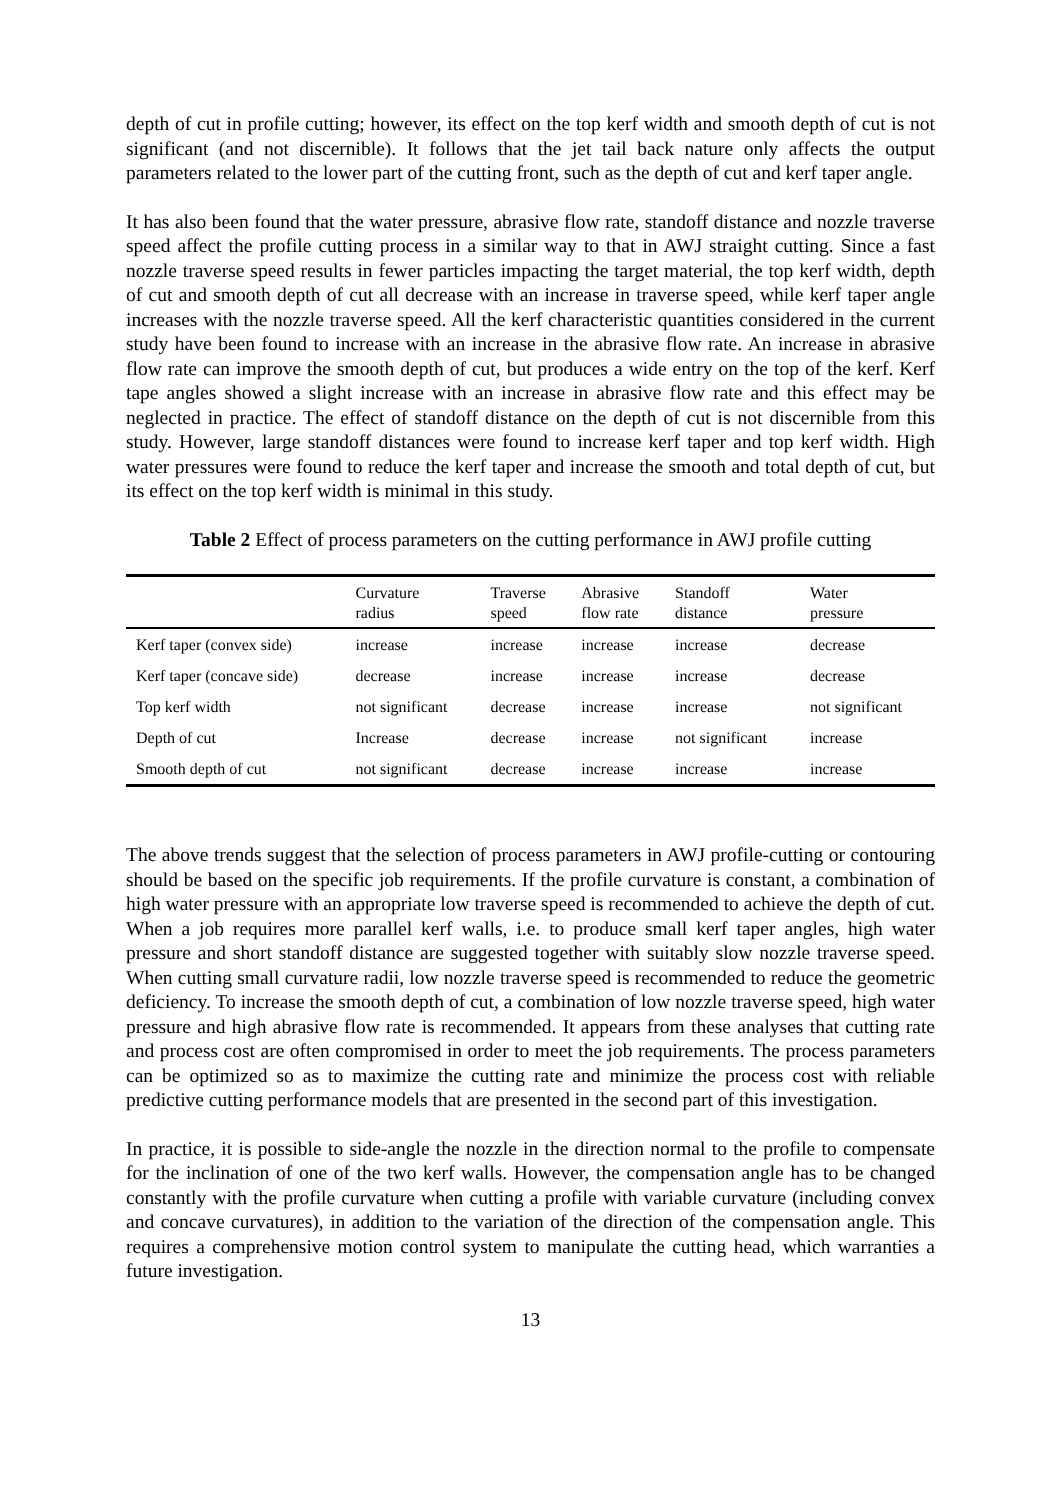depth of cut in profile cutting; however, its effect on the top kerf width and smooth depth of cut is not significant (and not discernible). It follows that the jet tail back nature only affects the output parameters related to the lower part of the cutting front, such as the depth of cut and kerf taper angle.
It has also been found that the water pressure, abrasive flow rate, standoff distance and nozzle traverse speed affect the profile cutting process in a similar way to that in AWJ straight cutting. Since a fast nozzle traverse speed results in fewer particles impacting the target material, the top kerf width, depth of cut and smooth depth of cut all decrease with an increase in traverse speed, while kerf taper angle increases with the nozzle traverse speed. All the kerf characteristic quantities considered in the current study have been found to increase with an increase in the abrasive flow rate. An increase in abrasive flow rate can improve the smooth depth of cut, but produces a wide entry on the top of the kerf. Kerf tape angles showed a slight increase with an increase in abrasive flow rate and this effect may be neglected in practice. The effect of standoff distance on the depth of cut is not discernible from this study. However, large standoff distances were found to increase kerf taper and top kerf width. High water pressures were found to reduce the kerf taper and increase the smooth and total depth of cut, but its effect on the top kerf width is minimal in this study.
Table 2 Effect of process parameters on the cutting performance in AWJ profile cutting
| | Curvature radius | Traverse speed | Abrasive flow rate | Standoff distance | Water pressure |
| --- | --- | --- | --- | --- | --- |
| Kerf taper (convex side) | increase | increase | increase | increase | decrease |
| Kerf taper (concave side) | decrease | increase | increase | increase | decrease |
| Top kerf width | not significant | decrease | increase | increase | not significant |
| Depth of cut | Increase | decrease | increase | not significant | increase |
| Smooth depth of cut | not significant | decrease | increase | increase | increase |
The above trends suggest that the selection of process parameters in AWJ profile-cutting or contouring should be based on the specific job requirements. If the profile curvature is constant, a combination of high water pressure with an appropriate low traverse speed is recommended to achieve the depth of cut. When a job requires more parallel kerf walls, i.e. to produce small kerf taper angles, high water pressure and short standoff distance are suggested together with suitably slow nozzle traverse speed. When cutting small curvature radii, low nozzle traverse speed is recommended to reduce the geometric deficiency. To increase the smooth depth of cut, a combination of low nozzle traverse speed, high water pressure and high abrasive flow rate is recommended. It appears from these analyses that cutting rate and process cost are often compromised in order to meet the job requirements. The process parameters can be optimized so as to maximize the cutting rate and minimize the process cost with reliable predictive cutting performance models that are presented in the second part of this investigation.
In practice, it is possible to side-angle the nozzle in the direction normal to the profile to compensate for the inclination of one of the two kerf walls. However, the compensation angle has to be changed constantly with the profile curvature when cutting a profile with variable curvature (including convex and concave curvatures), in addition to the variation of the direction of the compensation angle. This requires a comprehensive motion control system to manipulate the cutting head, which warranties a future investigation.
13